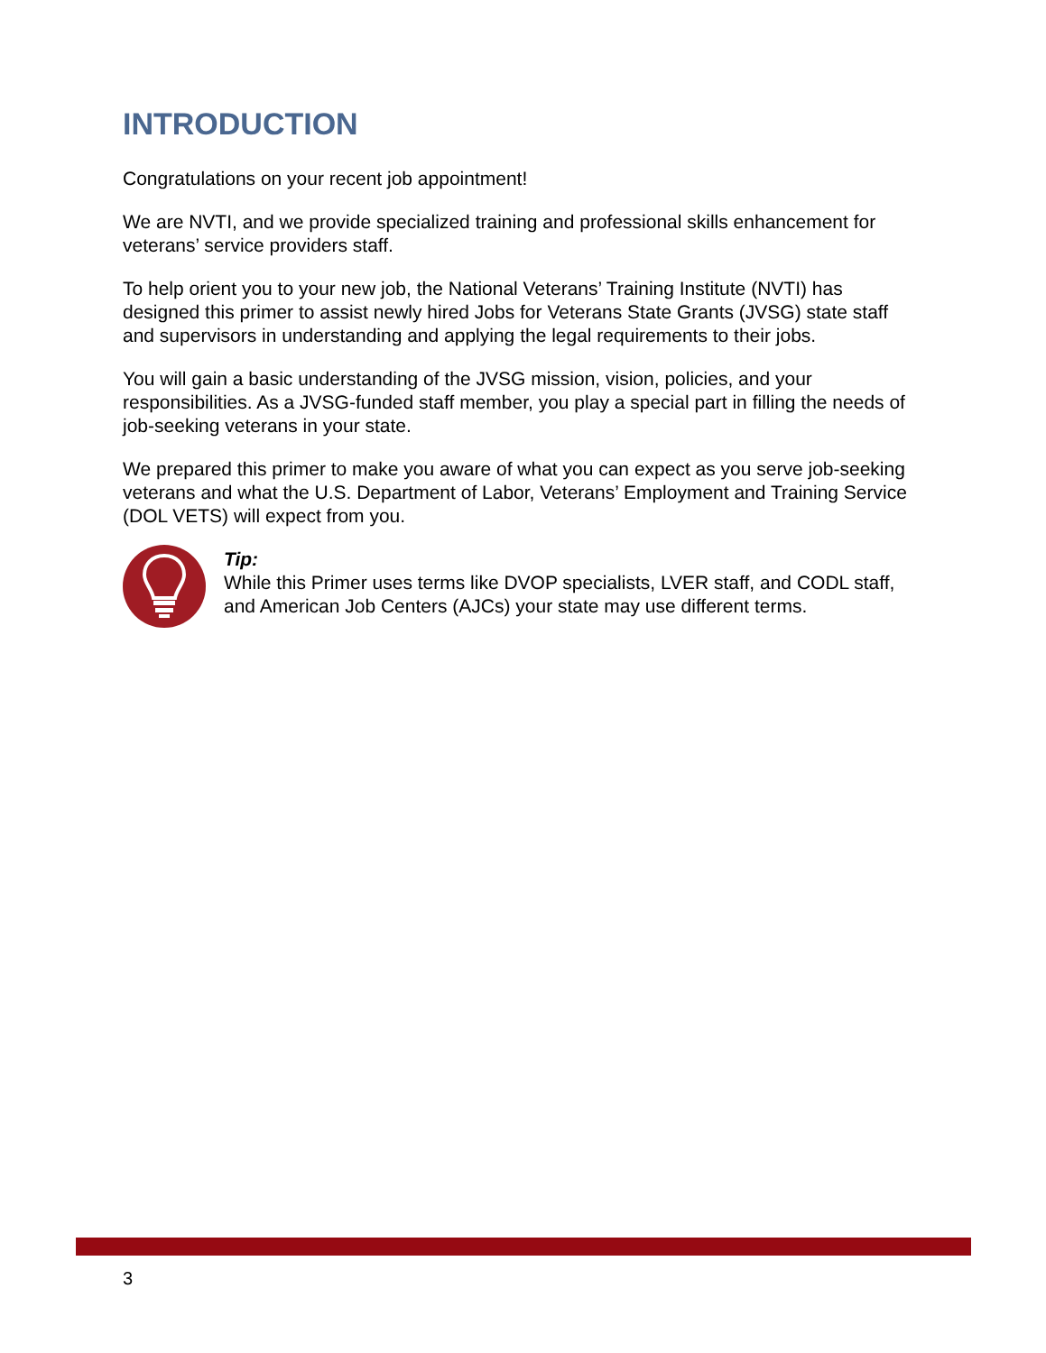INTRODUCTION
Congratulations on your recent job appointment!
We are NVTI, and we provide specialized training and professional skills enhancement for veterans’ service providers staff.
To help orient you to your new job, the National Veterans’ Training Institute (NVTI) has designed this primer to assist newly hired Jobs for Veterans State Grants (JVSG) state staff and supervisors in understanding and applying the legal requirements to their jobs.
You will gain a basic understanding of the JVSG mission, vision, policies, and your responsibilities. As a JVSG-funded staff member, you play a special part in filling the needs of job-seeking veterans in your state.
We prepared this primer to make you aware of what you can expect as you serve job-seeking veterans and what the U.S. Department of Labor, Veterans’ Employment and Training Service (DOL VETS) will expect from you.
Tip:
While this Primer uses terms like DVOP specialists, LVER staff, and CODL staff, and American Job Centers (AJCs) your state may use different terms.
3